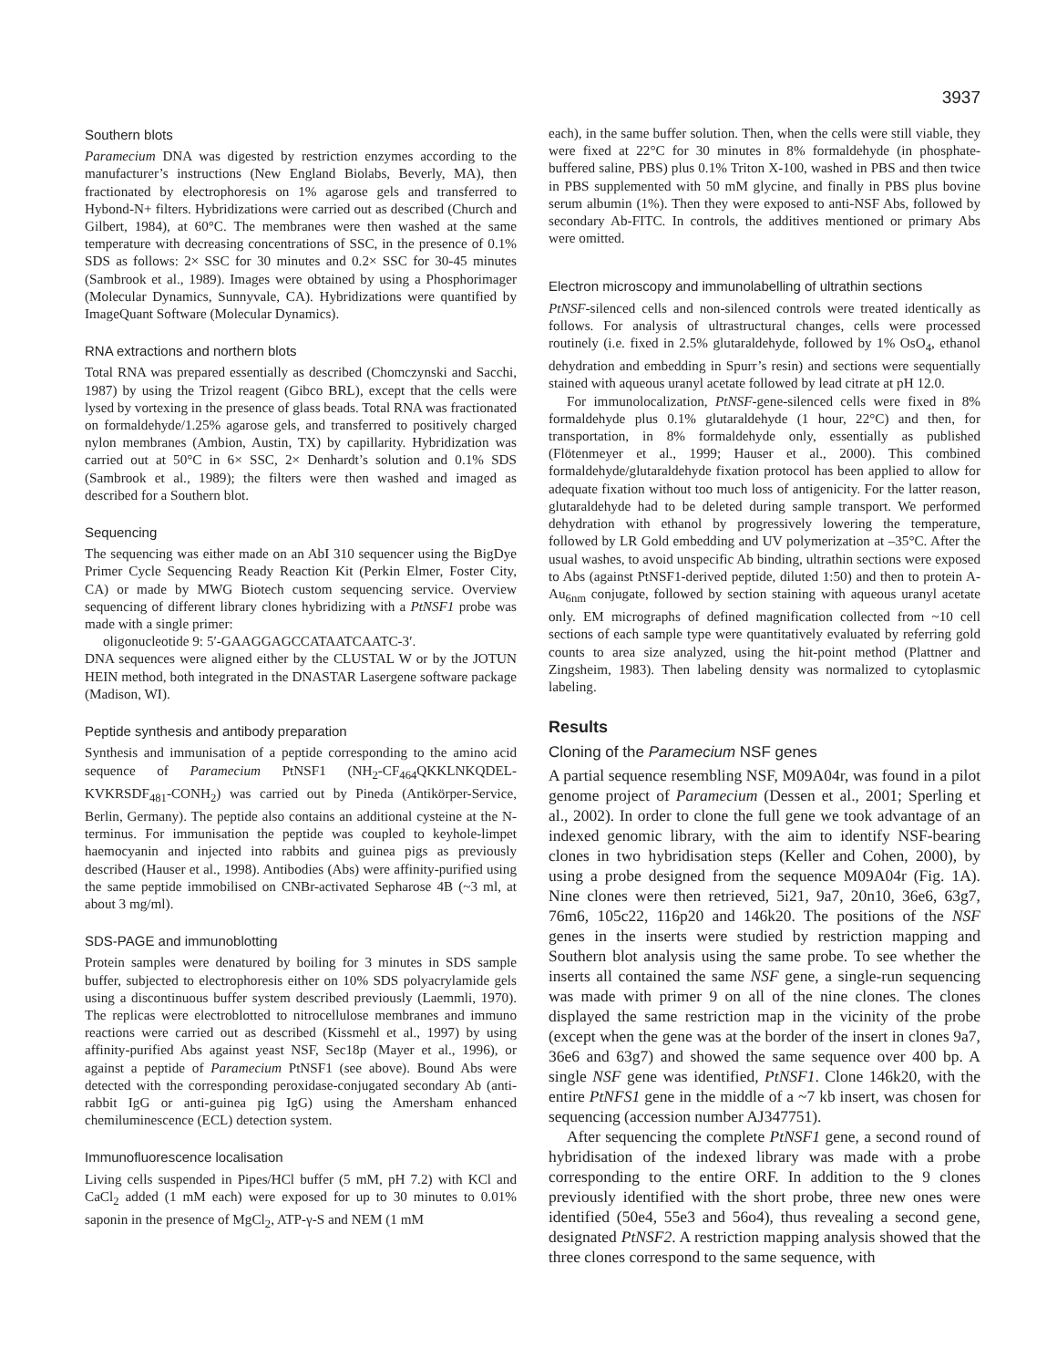3937
Southern blots
Paramecium DNA was digested by restriction enzymes according to the manufacturer’s instructions (New England Biolabs, Beverly, MA), then fractionated by electrophoresis on 1% agarose gels and transferred to Hybond-N+ filters. Hybridizations were carried out as described (Church and Gilbert, 1984), at 60°C. The membranes were then washed at the same temperature with decreasing concentrations of SSC, in the presence of 0.1% SDS as follows: 2× SSC for 30 minutes and 0.2× SSC for 30-45 minutes (Sambrook et al., 1989). Images were obtained by using a Phosphorimager (Molecular Dynamics, Sunnyvale, CA). Hybridizations were quantified by ImageQuant Software (Molecular Dynamics).
RNA extractions and northern blots
Total RNA was prepared essentially as described (Chomczynski and Sacchi, 1987) by using the Trizol reagent (Gibco BRL), except that the cells were lysed by vortexing in the presence of glass beads. Total RNA was fractionated on formaldehyde/1.25% agarose gels, and transferred to positively charged nylon membranes (Ambion, Austin, TX) by capillarity. Hybridization was carried out at 50°C in 6× SSC, 2× Denhardt’s solution and 0.1% SDS (Sambrook et al., 1989); the filters were then washed and imaged as described for a Southern blot.
Sequencing
The sequencing was either made on an AbI 310 sequencer using the BigDye Primer Cycle Sequencing Ready Reaction Kit (Perkin Elmer, Foster City, CA) or made by MWG Biotech custom sequencing service. Overview sequencing of different library clones hybridizing with a PtNSF1 probe was made with a single primer:
oligonucleotide 9: 5′-GAAGGAGCCATAATCAATC-3′.
DNA sequences were aligned either by the CLUSTAL W or by the JOTUN HEIN method, both integrated in the DNASTAR Lasergene software package (Madison, WI).
Peptide synthesis and antibody preparation
Synthesis and immunisation of a peptide corresponding to the amino acid sequence of Paramecium PtNSF1 (NH<sub>2</sub>-CF<sub>464</sub>QKKLNKQDEL-KVKRSDF<sub>481</sub>-CONH<sub>2</sub>) was carried out by Pineda (Antikörper-Service, Berlin, Germany). The peptide also contains an additional cysteine at the N-terminus. For immunisation the peptide was coupled to keyhole-limpet haemocyanin and injected into rabbits and guinea pigs as previously described (Hauser et al., 1998). Antibodies (Abs) were affinity-purified using the same peptide immobilised on CNBr-activated Sepharose 4B (~3 ml, at about 3 mg/ml).
SDS-PAGE and immunoblotting
Protein samples were denatured by boiling for 3 minutes in SDS sample buffer, subjected to electrophoresis either on 10% SDS polyacrylamide gels using a discontinuous buffer system described previously (Laemmli, 1970). The replicas were electroblotted to nitrocellulose membranes and immuno reactions were carried out as described (Kissmehl et al., 1997) by using affinity-purified Abs against yeast NSF, Sec18p (Mayer et al., 1996), or against a peptide of Paramecium PtNSF1 (see above). Bound Abs were detected with the corresponding peroxidase-conjugated secondary Ab (anti-rabbit IgG or anti-guinea pig IgG) using the Amersham enhanced chemiluminescence (ECL) detection system.
Immunofluorescence localisation
Living cells suspended in Pipes/HCl buffer (5 mM, pH 7.2) with KCl and CaCl<sub>2</sub> added (1 mM each) were exposed for up to 30 minutes to 0.01% saponin in the presence of MgCl<sub>2</sub>, ATP-γ-S and NEM (1 mM
each), in the same buffer solution. Then, when the cells were still viable, they were fixed at 22°C for 30 minutes in 8% formaldehyde (in phosphate-buffered saline, PBS) plus 0.1% Triton X-100, washed in PBS and then twice in PBS supplemented with 50 mM glycine, and finally in PBS plus bovine serum albumin (1%). Then they were exposed to anti-NSF Abs, followed by secondary Ab-FITC. In controls, the additives mentioned or primary Abs were omitted.
Electron microscopy and immunolabelling of ultrathin sections
PtNSF-silenced cells and non-silenced controls were treated identically as follows. For analysis of ultrastructural changes, cells were processed routinely (i.e. fixed in 2.5% glutaraldehyde, followed by 1% OsO<sub>4</sub>, ethanol dehydration and embedding in Spurr’s resin) and sections were sequentially stained with aqueous uranyl acetate followed by lead citrate at pH 12.0.
For immunolocalization, PtNSF-gene-silenced cells were fixed in 8% formaldehyde plus 0.1% glutaraldehyde (1 hour, 22°C) and then, for transportation, in 8% formaldehyde only, essentially as published (Flötenmeyer et al., 1999; Hauser et al., 2000). This combined formaldehyde/glutaraldehyde fixation protocol has been applied to allow for adequate fixation without too much loss of antigenicity. For the latter reason, glutaraldehyde had to be deleted during sample transport. We performed dehydration with ethanol by progressively lowering the temperature, followed by LR Gold embedding and UV polymerization at –35°C. After the usual washes, to avoid unspecific Ab binding, ultrathin sections were exposed to Abs (against PtNSF1-derived peptide, diluted 1:50) and then to protein A-Au<sub>6nm</sub> conjugate, followed by section staining with aqueous uranyl acetate only. EM micrographs of defined magnification collected from ~10 cell sections of each sample type were quantitatively evaluated by referring gold counts to area size analyzed, using the hit-point method (Plattner and Zingsheim, 1983). Then labeling density was normalized to cytoplasmic labeling.
Results
Cloning of the Paramecium NSF genes
A partial sequence resembling NSF, M09A04r, was found in a pilot genome project of Paramecium (Dessen et al., 2001; Sperling et al., 2002). In order to clone the full gene we took advantage of an indexed genomic library, with the aim to identify NSF-bearing clones in two hybridisation steps (Keller and Cohen, 2000), by using a probe designed from the sequence M09A04r (Fig. 1A). Nine clones were then retrieved, 5i21, 9a7, 20n10, 36e6, 63g7, 76m6, 105c22, 116p20 and 146k20. The positions of the NSF genes in the inserts were studied by restriction mapping and Southern blot analysis using the same probe. To see whether the inserts all contained the same NSF gene, a single-run sequencing was made with primer 9 on all of the nine clones. The clones displayed the same restriction map in the vicinity of the probe (except when the gene was at the border of the insert in clones 9a7, 36e6 and 63g7) and showed the same sequence over 400 bp. A single NSF gene was identified, PtNSF1. Clone 146k20, with the entire PtNFS1 gene in the middle of a ~7 kb insert, was chosen for sequencing (accession number AJ347751).
After sequencing the complete PtNSF1 gene, a second round of hybridisation of the indexed library was made with a probe corresponding to the entire ORF. In addition to the 9 clones previously identified with the short probe, three new ones were identified (50e4, 55e3 and 56o4), thus revealing a second gene, designated PtNSF2. A restriction mapping analysis showed that the three clones correspond to the same sequence, with